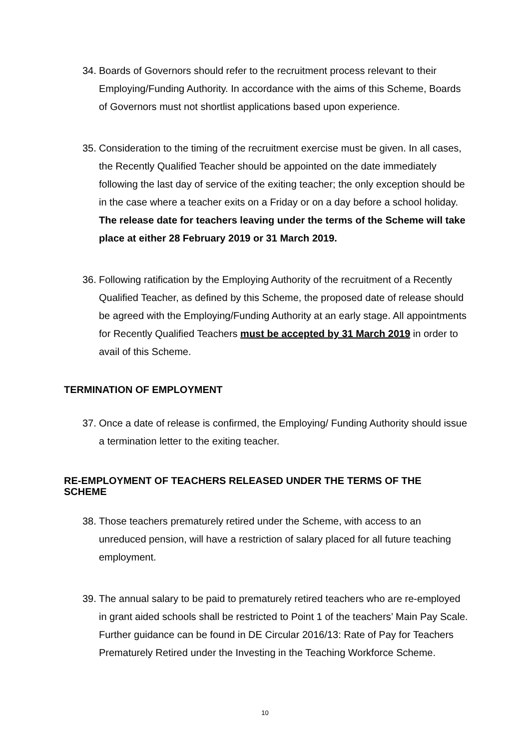34. Boards of Governors should refer to the recruitment process relevant to their Employing/Funding Authority. In accordance with the aims of this Scheme, Boards of Governors must not shortlist applications based upon experience.
35. Consideration to the timing of the recruitment exercise must be given. In all cases, the Recently Qualified Teacher should be appointed on the date immediately following the last day of service of the exiting teacher; the only exception should be in the case where a teacher exits on a Friday or on a day before a school holiday. The release date for teachers leaving under the terms of the Scheme will take place at either 28 February 2019 or 31 March 2019.
36. Following ratification by the Employing Authority of the recruitment of a Recently Qualified Teacher, as defined by this Scheme, the proposed date of release should be agreed with the Employing/Funding Authority at an early stage. All appointments for Recently Qualified Teachers must be accepted by 31 March 2019 in order to avail of this Scheme.
TERMINATION OF EMPLOYMENT
37. Once a date of release is confirmed, the Employing/ Funding Authority should issue a termination letter to the exiting teacher.
RE-EMPLOYMENT OF TEACHERS RELEASED UNDER THE TERMS OF THE SCHEME
38. Those teachers prematurely retired under the Scheme, with access to an unreduced pension, will have a restriction of salary placed for all future teaching employment.
39. The annual salary to be paid to prematurely retired teachers who are re-employed in grant aided schools shall be restricted to Point 1 of the teachers’ Main Pay Scale. Further guidance can be found in DE Circular 2016/13: Rate of Pay for Teachers Prematurely Retired under the Investing in the Teaching Workforce Scheme.
10